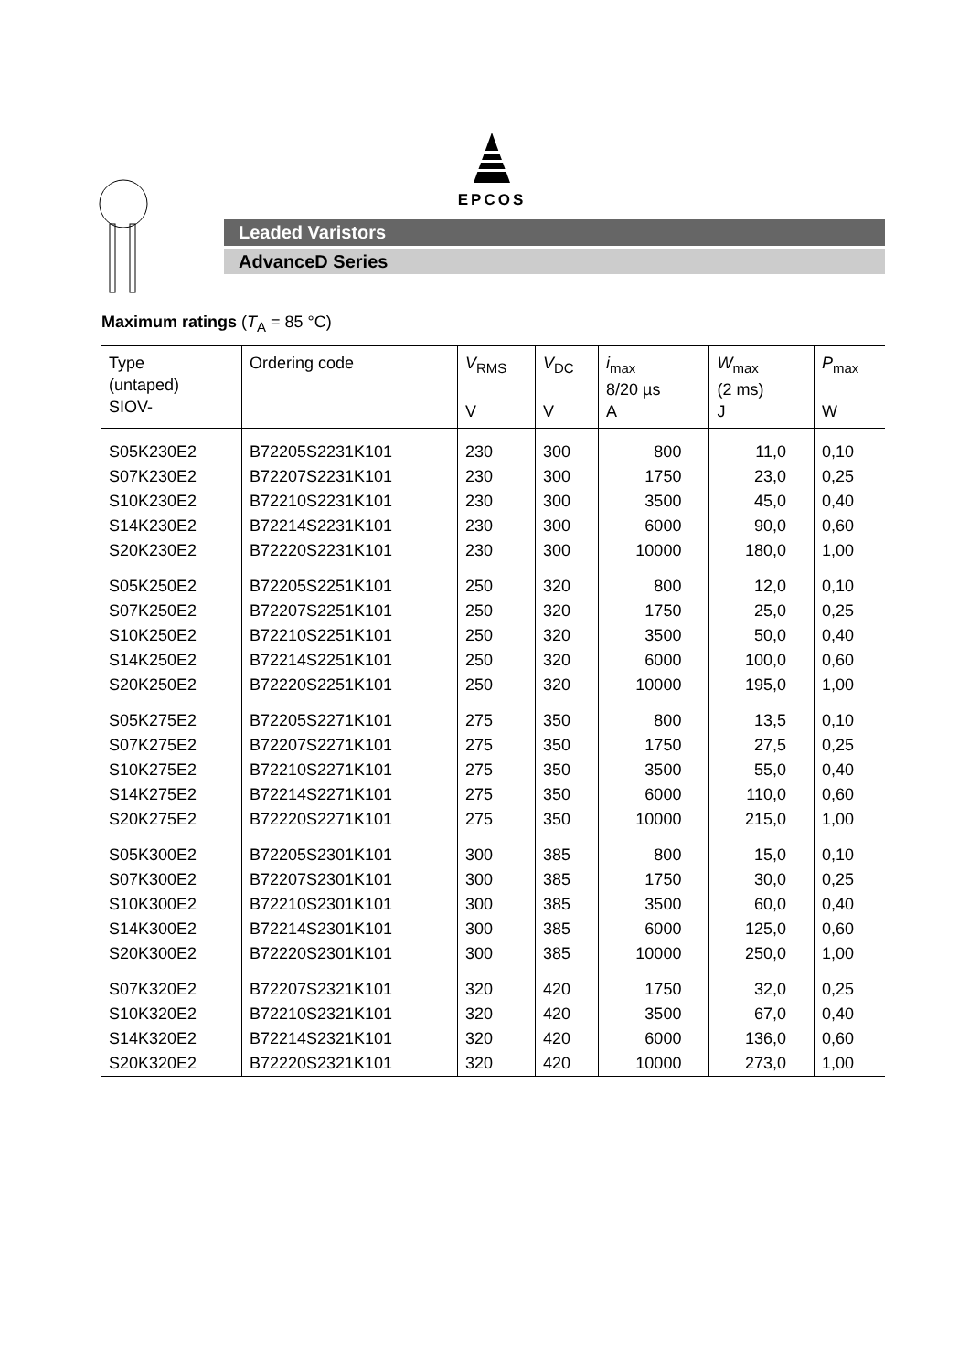EPCOS
Leaded Varistors
AdvanceD Series
Maximum ratings (T<sub>A</sub> = 85 °C)
| Type (untaped) SIOV- | Ordering code | V<sub>RMS</sub> V | V<sub>DC</sub> V | i<sub>max</sub> 8/20 µs A | W<sub>max</sub> (2 ms) J | P<sub>max</sub> W |
| --- | --- | --- | --- | --- | --- | --- |
| S05K230E2 | B72205S2231K101 | 230 | 300 | 800 | 11,0 | 0,10 |
| S07K230E2 | B72207S2231K101 | 230 | 300 | 1750 | 23,0 | 0,25 |
| S10K230E2 | B72210S2231K101 | 230 | 300 | 3500 | 45,0 | 0,40 |
| S14K230E2 | B72214S2231K101 | 230 | 300 | 6000 | 90,0 | 0,60 |
| S20K230E2 | B72220S2231K101 | 230 | 300 | 10000 | 180,0 | 1,00 |
| S05K250E2 | B72205S2251K101 | 250 | 320 | 800 | 12,0 | 0,10 |
| S07K250E2 | B72207S2251K101 | 250 | 320 | 1750 | 25,0 | 0,25 |
| S10K250E2 | B72210S2251K101 | 250 | 320 | 3500 | 50,0 | 0,40 |
| S14K250E2 | B72214S2251K101 | 250 | 320 | 6000 | 100,0 | 0,60 |
| S20K250E2 | B72220S2251K101 | 250 | 320 | 10000 | 195,0 | 1,00 |
| S05K275E2 | B72205S2271K101 | 275 | 350 | 800 | 13,5 | 0,10 |
| S07K275E2 | B72207S2271K101 | 275 | 350 | 1750 | 27,5 | 0,25 |
| S10K275E2 | B72210S2271K101 | 275 | 350 | 3500 | 55,0 | 0,40 |
| S14K275E2 | B72214S2271K101 | 275 | 350 | 6000 | 110,0 | 0,60 |
| S20K275E2 | B72220S2271K101 | 275 | 350 | 10000 | 215,0 | 1,00 |
| S05K300E2 | B72205S2301K101 | 300 | 385 | 800 | 15,0 | 0,10 |
| S07K300E2 | B72207S2301K101 | 300 | 385 | 1750 | 30,0 | 0,25 |
| S10K300E2 | B72210S2301K101 | 300 | 385 | 3500 | 60,0 | 0,40 |
| S14K300E2 | B72214S2301K101 | 300 | 385 | 6000 | 125,0 | 0,60 |
| S20K300E2 | B72220S2301K101 | 300 | 385 | 10000 | 250,0 | 1,00 |
| S07K320E2 | B72207S2321K101 | 320 | 420 | 1750 | 32,0 | 0,25 |
| S10K320E2 | B72210S2321K101 | 320 | 420 | 3500 | 67,0 | 0,40 |
| S14K320E2 | B72214S2321K101 | 320 | 420 | 6000 | 136,0 | 0,60 |
| S20K320E2 | B72220S2321K101 | 320 | 420 | 10000 | 273,0 | 1,00 |